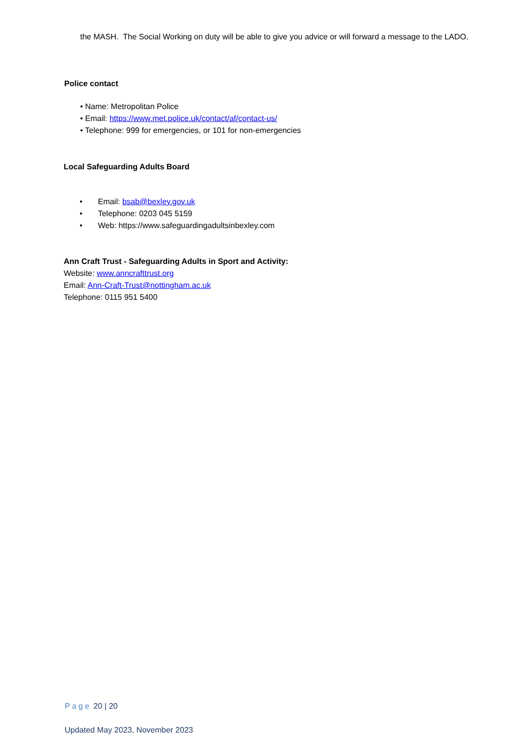the MASH. The Social Working on duty will be able to give you advice or will forward a message to the LADO.
Police contact
• Name: Metropolitan Police
• Email: https://www.met.police.uk/contact/af/contact-us/
• Telephone: 999 for emergencies, or 101 for non-emergencies
Local Safeguarding Adults Board
• Email: bsab@bexley.gov.uk
• Telephone: 0203 045 5159
• Web: https://www.safeguardingadultsinbexley.com
Ann Craft Trust - Safeguarding Adults in Sport and Activity:
Website: www.anncrafttrust.org
Email: Ann-Craft-Trust@nottingham.ac.uk
Telephone: 0115 951 5400
Page 20 | 20
Updated May 2023, November 2023